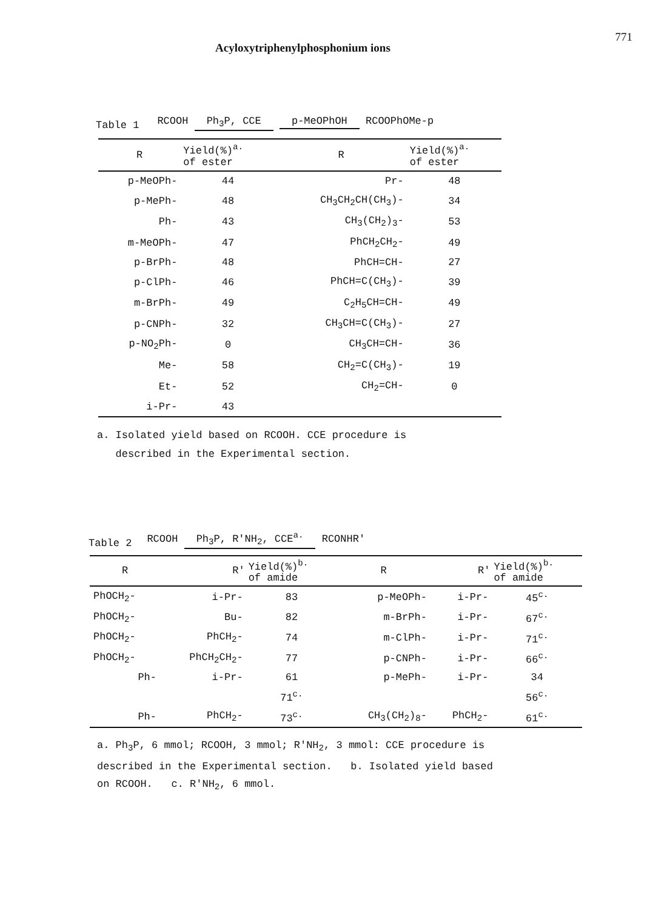Acyloxytriphenylphosphonium ions 771
Table 1 RCOOH Ph<sub>3</sub>P, CCE p-MeOPhOH RCOOPhOMe-p
| R | Yield(%)<sup>a.</sup> of ester | R | Yield(%)<sup>a.</sup> of ester |
| --- | --- | --- | --- |
| p-MeOPh- | 44 | Pr- | 48 |
| p-MePh- | 48 | CH<sub>3</sub>CH<sub>2</sub>CH(CH<sub>3</sub>)- | 34 |
| Ph- | 43 | CH<sub>3</sub>(CH<sub>2</sub>)<sub>3</sub>- | 53 |
| m-MeOPh- | 47 | PhCH<sub>2</sub>CH<sub>2</sub>- | 49 |
| p-BrPh- | 48 | PhCH=CH- | 27 |
| p-ClPh- | 46 | PhCH=C(CH<sub>3</sub>)- | 39 |
| m-BrPh- | 49 | C<sub>2</sub>H<sub>5</sub>CH=CH- | 49 |
| p-CNPh- | 32 | CH<sub>3</sub>CH=C(CH<sub>3</sub>)- | 27 |
| p-NO<sub>2</sub>Ph- | 0 | CH<sub>3</sub>CH=CH- | 36 |
| Me- | 58 | CH<sub>2</sub>=C(CH<sub>3</sub>)- | 19 |
| Et- | 52 | CH<sub>2</sub>=CH- | 0 |
| i-Pr- | 43 | | |
a. Isolated yield based on RCOOH. CCE procedure is
described in the Experimental section.
Table 2 RCOOH Ph<sub>3</sub>P, R'NH<sub>2</sub>, CCE<sup>a.</sup> RCONHR'
| R | R' | Yield(%)<sup>b.</sup> of amide | R | R' | Yield(%)<sup>b.</sup> of amide |
| --- | --- | --- | --- | --- | --- |
| PhOCH<sub>2</sub>- | i-Pr- | 83 | p-MeOPh- | i-Pr- | 45<sup>c.</sup> |
| PhOCH<sub>2</sub>- | Bu- | 82 | m-BrPh- | i-Pr- | 67<sup>c.</sup> |
| PhOCH<sub>2</sub>- | PhCH<sub>2</sub>- | 74 | m-ClPh- | i-Pr- | 71<sup>c.</sup> |
| PhOCH<sub>2</sub>- | PhCH<sub>2</sub>CH<sub>2</sub>- | 77 | p-CNPh- | i-Pr- | 66<sup>c.</sup> |
| Ph- | i-Pr- | 61 | p-MePh- | i-Pr- | 34 |
| | | 71<sup>c.</sup> | | | 56<sup>c.</sup> |
| Ph- | PhCH<sub>2</sub>- | 73<sup>c.</sup> | CH<sub>3</sub>(CH<sub>2</sub>)<sub>8</sub>- | PhCH<sub>2</sub>- | 61<sup>c.</sup> |
a. Ph<sub>3</sub>P, 6 mmol; RCOOH, 3 mmol; R'NH<sub>2</sub>, 3 mmol: CCE procedure is
described in the Experimental section. b. Isolated yield based
on RCOOH. c. R'NH<sub>2</sub>, 6 mmol.